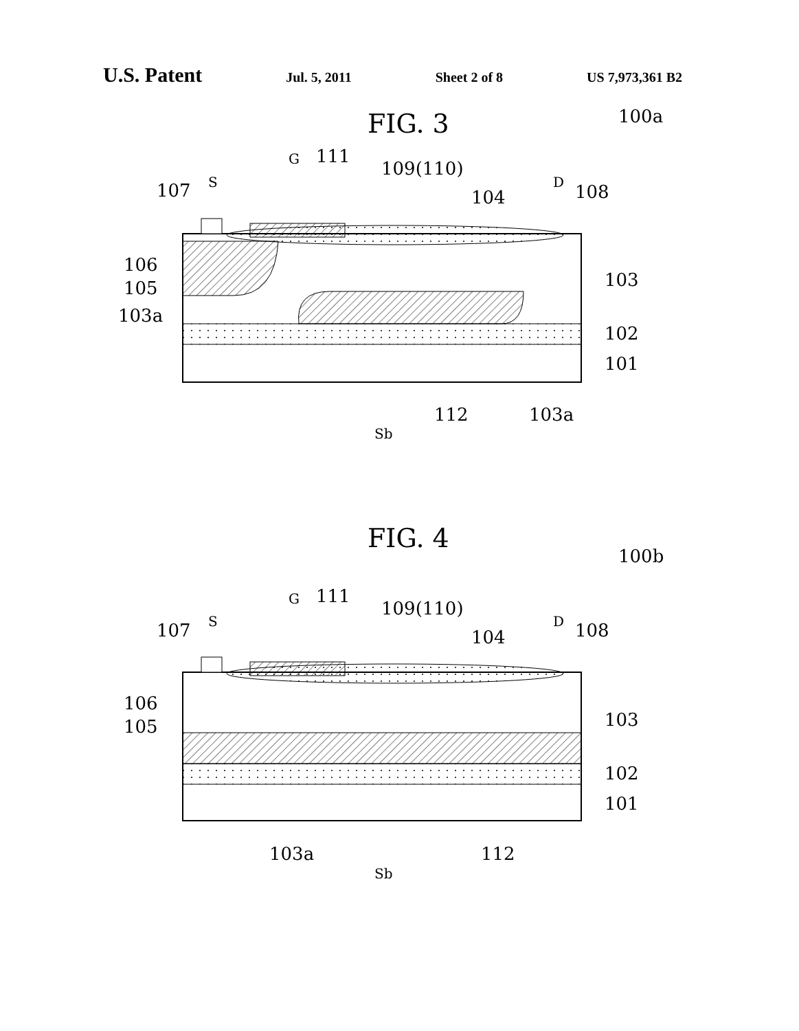U.S. Patent Jul. 5, 2011 Sheet 2 of 8 US 7,973,361 B2
FIG. 3
100a
107
S
G
111
109(110)
104
D
108
106
105
103a
103
102
101
Sb
112
103a
FIG. 4
100b
107
S
G
111
109(110)
104
D
108
106
105
103
102
101
103a
Sb
112